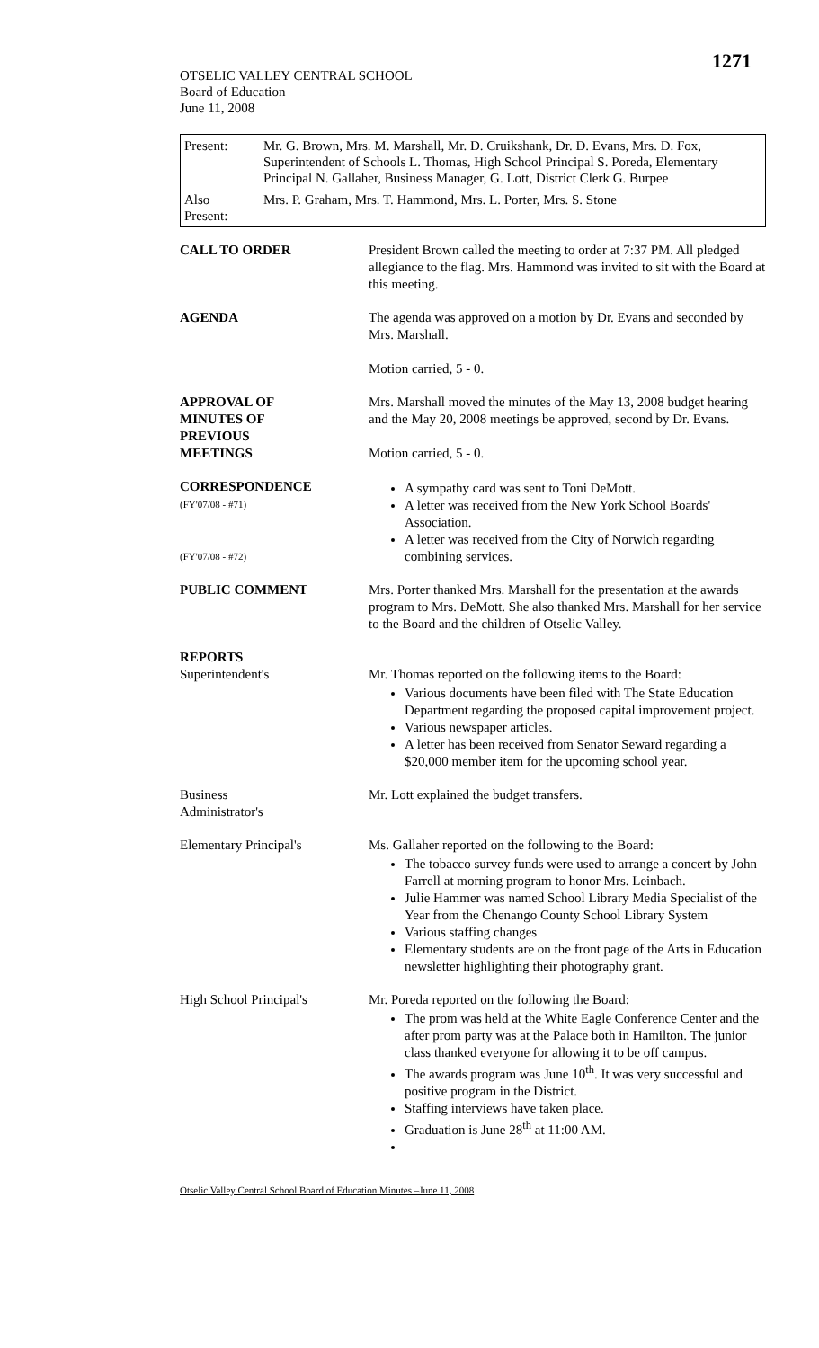1271
OTSELIC VALLEY CENTRAL SCHOOL
Board of Education
June 11, 2008
| Present: | Mr. G. Brown, Mrs. M. Marshall, Mr. D. Cruikshank, Dr. D. Evans, Mrs. D. Fox, Superintendent of Schools L. Thomas, High School Principal S. Poreda, Elementary Principal N. Gallaher, Business Manager, G. Lott, District Clerk G. Burpee |
| Also Present: | Mrs. P. Graham, Mrs. T. Hammond, Mrs. L. Porter, Mrs. S. Stone |
| CALL TO ORDER | President Brown called the meeting to order at 7:37 PM. All pledged allegiance to the flag. Mrs. Hammond was invited to sit with the Board at this meeting. |
| AGENDA | The agenda was approved on a motion by Dr. Evans and seconded by Mrs. Marshall. Motion carried, 5 - 0. |
| APPROVAL OF MINUTES OF PREVIOUS MEETINGS | Mrs. Marshall moved the minutes of the May 13, 2008 budget hearing and the May 20, 2008 meetings be approved, second by Dr. Evans. Motion carried, 5 - 0. |
| CORRESPONDENCE (FY'07/08 - #71) (FY'07/08 - #72) | A sympathy card was sent to Toni DeMott. A letter was received from the New York School Boards' Association. A letter was received from the City of Norwich regarding combining services. |
| PUBLIC COMMENT | Mrs. Porter thanked Mrs. Marshall for the presentation at the awards program to Mrs. DeMott. She also thanked Mrs. Marshall for her service to the Board and the children of Otselic Valley. |
| REPORTS Superintendent's | Mr. Thomas reported on the following items to the Board: Various documents have been filed with The State Education Department regarding the proposed capital improvement project. Various newspaper articles. A letter has been received from Senator Seward regarding a $20,000 member item for the upcoming school year. |
| Business Administrator's | Mr. Lott explained the budget transfers. |
| Elementary Principal's | Ms. Gallaher reported on the following to the Board: The tobacco survey funds were used to arrange a concert by John Farrell at morning program to honor Mrs. Leinbach. Julie Hammer was named School Library Media Specialist of the Year from the Chenango County School Library System Various staffing changes Elementary students are on the front page of the Arts in Education newsletter highlighting their photography grant. |
| High School Principal's | Mr. Poreda reported on the following the Board: The prom was held at the White Eagle Conference Center and the after prom party was at the Palace both in Hamilton. The junior class thanked everyone for allowing it to be off campus. The awards program was June 10<sup>th</sup>. It was very successful and positive program in the District. Staffing interviews have taken place. Graduation is June 28<sup>th</sup> at 11:00 AM. |
Otselic Valley Central School Board of Education Minutes –June 11, 2008